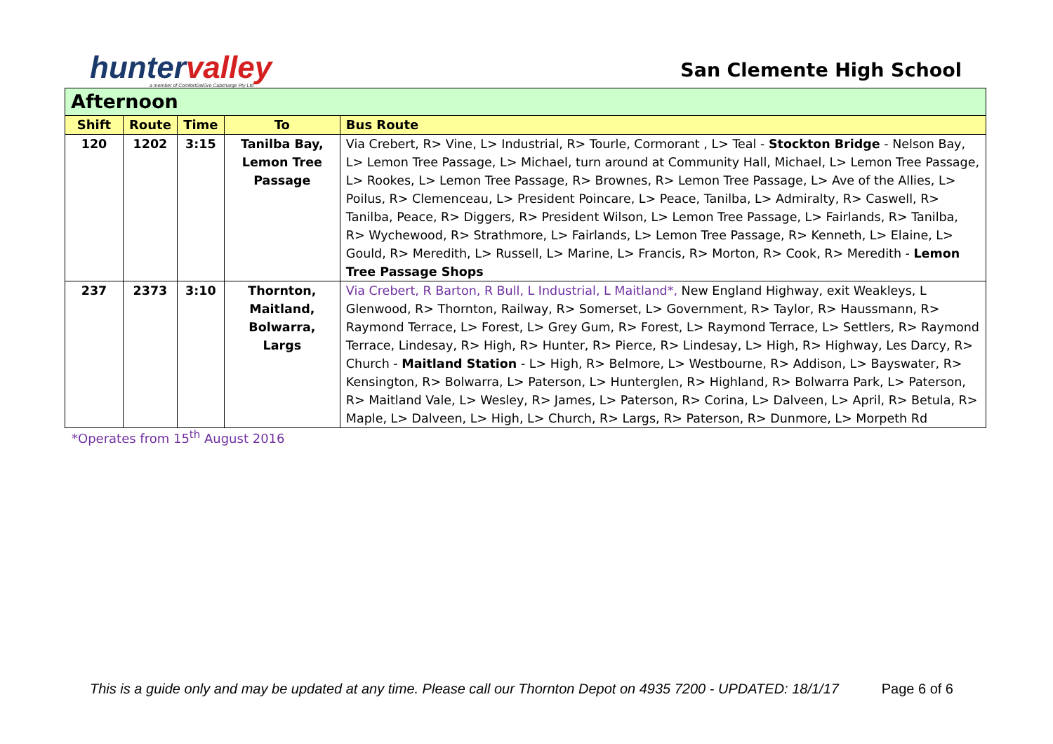huntervalley
a member of ComfortDelGro Cabcharge Pty Ltd
San Clemente High School
| Afternoon | | | | |
| --- | --- | --- | --- | --- |
| Shift | Route | Time | To | Bus Route |
| 120 | 1202 | 3:15 | Tanilba Bay, Lemon Tree Passage | Via Crebert, R> Vine, L> Industrial, R> Tourle, Cormorant , L> Teal - Stockton Bridge - Nelson Bay, L> Lemon Tree Passage, L> Michael, turn around at Community Hall, Michael, L> Lemon Tree Passage, L> Rookes, L> Lemon Tree Passage, R> Brownes, R> Lemon Tree Passage, L> Ave of the Allies, L> Poilus, R> Clemenceau, L> President Poincare, L> Peace, Tanilba, L> Admiralty, R> Caswell, R> Tanilba, Peace, R> Diggers, R> President Wilson, L> Lemon Tree Passage, L> Fairlands, R> Tanilba, R> Wychewood, R> Strathmore, L> Fairlands, L> Lemon Tree Passage, R> Kenneth, L> Elaine, L> Gould, R> Meredith, L> Russell, L> Marine, L> Francis, R> Morton, R> Cook, R> Meredith - Lemon Tree Passage Shops |
| 237 | 2373 | 3:10 | Thornton, Maitland, Bolwarra, Largs | Via Crebert, R Barton, R Bull, L Industrial, L Maitland*, New England Highway, exit Weakleys, L Glenwood, R> Thornton, Railway, R> Somerset, L> Government, R> Taylor, R> Haussmann, R> Raymond Terrace, L> Forest, L> Grey Gum, R> Forest, L> Raymond Terrace, L> Settlers, R> Raymond Terrace, Lindesay, R> High, R> Hunter, R> Pierce, R> Lindesay, L> High, R> Highway, Les Darcy, R> Church - Maitland Station - L> High, R> Belmore, L> Westbourne, R> Addison, L> Bayswater, R> Kensington, R> Bolwarra, L> Paterson, L> Hunterglen, R> Highland, R> Bolwarra Park, L> Paterson, R> Maitland Vale, L> Wesley, R> James, L> Paterson, R> Corina, L> Dalveen, L> April, R> Betula, R> Maple, L> Dalveen, L> High, L> Church, R> Largs, R> Paterson, R> Dunmore, L> Morpeth Rd |
*Operates from 15<sup>th</sup> August 2016
This is a guide only and may be updated at any time. Please call our Thornton Depot on 4935 7200 - UPDATED: 18/1/17 Page 6 of 6